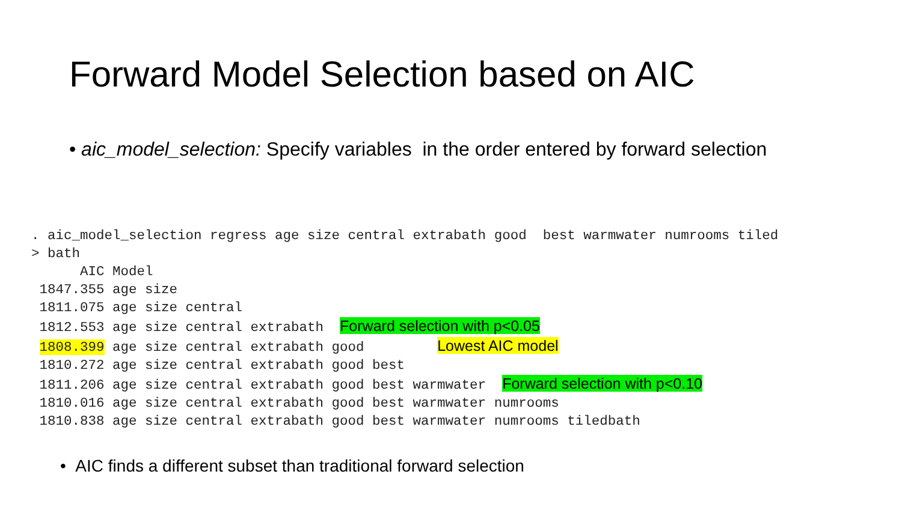Forward Model Selection based on AIC
• aic_model_selection: Specify variables in the order entered by forward selection
. aic_model_selection regress age size central extrabath good  best warmwater numrooms tiled
> bath
      AIC Model
 1847.355 age size
 1811.075 age size central
 1812.553 age size central extrabath  Forward selection with p<0.05
 1808.399 age size central extrabath good         Lowest AIC model
 1810.272 age size central extrabath good best
 1811.206 age size central extrabath good best warmwater  Forward selection with p<0.10
 1810.016 age size central extrabath good best warmwater numrooms
 1810.838 age size central extrabath good best warmwater numrooms tiledbath
• AIC finds a different subset than traditional forward selection